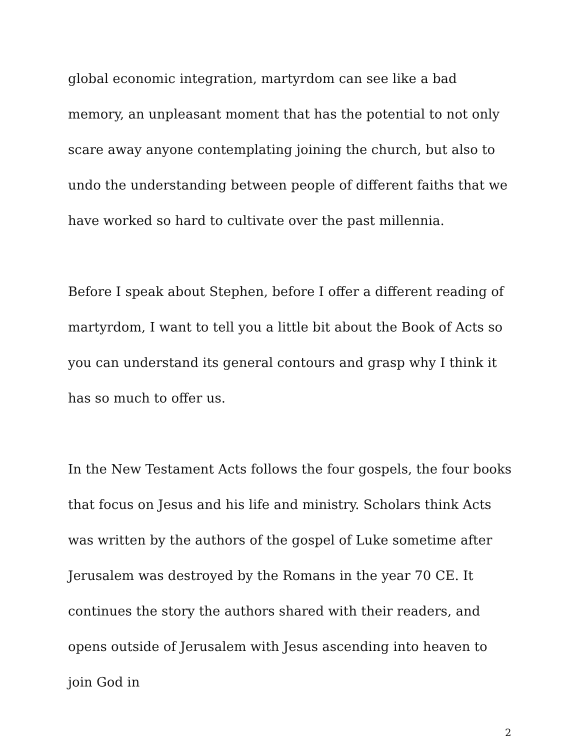global economic integration, martyrdom can see like a bad memory, an unpleasant moment that has the potential to not only scare away anyone contemplating joining the church, but also to undo the understanding between people of different faiths that we have worked so hard to cultivate over the past millennia.
Before I speak about Stephen, before I offer a different reading of martyrdom, I want to tell you a little bit about the Book of Acts so you can understand its general contours and grasp why I think it has so much to offer us.
In the New Testament Acts follows the four gospels, the four books that focus on Jesus and his life and ministry. Scholars think Acts was written by the authors of the gospel of Luke sometime after Jerusalem was destroyed by the Romans in the year 70 CE. It continues the story the authors shared with their readers, and opens outside of Jerusalem with Jesus ascending into heaven to join God in
2